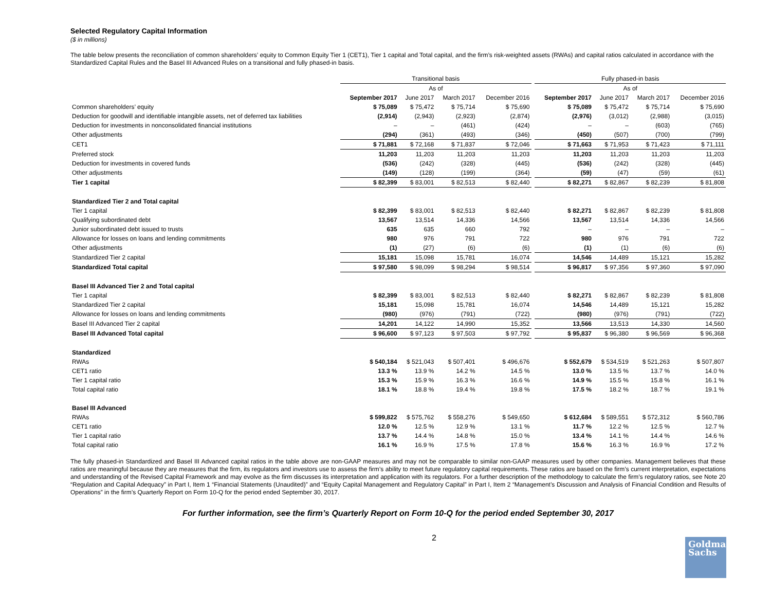Selected Regulatory Capital Information
($ in millions)
The table below presents the reconciliation of common shareholders’ equity to Common Equity Tier 1 (CET1), Tier 1 capital and Total capital, and the firm’s risk-weighted assets (RWAs) and capital ratios calculated in accordance with the Standardized Capital Rules and the Basel III Advanced Rules on a transitional and fully phased-in basis.
| | Transitional basis | | | | | Fully phased-in basis | | | |
| --- | --- | --- | --- | --- | --- | --- | --- | --- | --- |
| | As of | | | | | As of | | | |
| | September 2017 | June 2017 | March 2017 | December 2016 | | September 2017 | June 2017 | March 2017 | December 2016 |
| Common shareholders’ equity | $ 75,089 | $ 75,472 | $ 75,714 | $ 75,690 | | $ 75,089 | $ 75,472 | $ 75,714 | $ 75,690 |
| Deduction for goodwill and identifiable intangible assets, net of deferred tax liabilities | (2,914) | (2,943) | (2,923) | (2,874) | | (2,976) | (3,012) | (2,988) | (3,015) |
| Deduction for investments in nonconsolidated financial institutions | – | – | (461) | (424) | | – | – | (603) | (765) |
| Other adjustments | (294) | (361) | (493) | (346) | | (450) | (507) | (700) | (799) |
| CET1 | $ 71,881 | $ 72,168 | $ 71,837 | $ 72,046 | | $ 71,663 | $ 71,953 | $ 71,423 | $ 71,111 |
| Preferred stock | 11,203 | 11,203 | 11,203 | 11,203 | | 11,203 | 11,203 | 11,203 | 11,203 |
| Deduction for investments in covered funds | (536) | (242) | (328) | (445) | | (536) | (242) | (328) | (445) |
| Other adjustments | (149) | (128) | (199) | (364) | | (59) | (47) | (59) | (61) |
| Tier 1 capital | $ 82,399 | $ 83,001 | $ 82,513 | $ 82,440 | | $ 82,271 | $ 82,867 | $ 82,239 | $ 81,808 |
| Standardized Tier 2 and Total capital | | | | | | | | | |
| Tier 1 capital | $ 82,399 | $ 83,001 | $ 82,513 | $ 82,440 | | $ 82,271 | $ 82,867 | $ 82,239 | $ 81,808 |
| Qualifying subordinated debt | 13,567 | 13,514 | 14,336 | 14,566 | | 13,567 | 13,514 | 14,336 | 14,566 |
| Junior subordinated debt issued to trusts | 635 | 635 | 660 | 792 | | – | – | – | – |
| Allowance for losses on loans and lending commitments | 980 | 976 | 791 | 722 | | 980 | 976 | 791 | 722 |
| Other adjustments | (1) | (27) | (6) | (6) | | (1) | (1) | (6) | (6) |
| Standardized Tier 2 capital | 15,181 | 15,098 | 15,781 | 16,074 | | 14,546 | 14,489 | 15,121 | 15,282 |
| Standardized Total capital | $ 97,580 | $ 98,099 | $ 98,294 | $ 98,514 | | $ 96,817 | $ 97,356 | $ 97,360 | $ 97,090 |
| Basel III Advanced Tier 2 and Total capital | | | | | | | | | |
| Tier 1 capital | $ 82,399 | $ 83,001 | $ 82,513 | $ 82,440 | | $ 82,271 | $ 82,867 | $ 82,239 | $ 81,808 |
| Standardized Tier 2 capital | 15,181 | 15,098 | 15,781 | 16,074 | | 14,546 | 14,489 | 15,121 | 15,282 |
| Allowance for losses on loans and lending commitments | (980) | (976) | (791) | (722) | | (980) | (976) | (791) | (722) |
| Basel III Advanced Tier 2 capital | 14,201 | 14,122 | 14,990 | 15,352 | | 13,566 | 13,513 | 14,330 | 14,560 |
| Basel III Advanced Total capital | $ 96,600 | $ 97,123 | $ 97,503 | $ 97,792 | | $ 95,837 | $ 96,380 | $ 96,569 | $ 96,368 |
| Standardized | | | | | | | | | |
| RWAs | $ 540,184 | $ 521,043 | $ 507,401 | $ 496,676 | | $ 552,679 | $ 534,519 | $ 521,263 | $ 507,807 |
| CET1 ratio | 13.3 % | 13.9 % | 14.2 % | 14.5 % | | 13.0 % | 13.5 % | 13.7 % | 14.0 % |
| Tier 1 capital ratio | 15.3 % | 15.9 % | 16.3 % | 16.6 % | | 14.9 % | 15.5 % | 15.8 % | 16.1 % |
| Total capital ratio | 18.1 % | 18.8 % | 19.4 % | 19.8 % | | 17.5 % | 18.2 % | 18.7 % | 19.1 % |
| Basel III Advanced | | | | | | | | | |
| RWAs | $ 599,822 | $ 575,762 | $ 558,276 | $ 549,650 | | $ 612,684 | $ 589,551 | $ 572,312 | $ 560,786 |
| CET1 ratio | 12.0 % | 12.5 % | 12.9 % | 13.1 % | | 11.7 % | 12.2 % | 12.5 % | 12.7 % |
| Tier 1 capital ratio | 13.7 % | 14.4 % | 14.8 % | 15.0 % | | 13.4 % | 14.1 % | 14.4 % | 14.6 % |
| Total capital ratio | 16.1 % | 16.9 % | 17.5 % | 17.8 % | | 15.6 % | 16.3 % | 16.9 % | 17.2 % |
The fully phased-in Standardized and Basel III Advanced capital ratios in the table above are non-GAAP measures and may not be comparable to similar non-GAAP measures used by other companies. Management believes that these ratios are meaningful because they are measures that the firm, its regulators and investors use to assess the firm’s ability to meet future regulatory capital requirements. These ratios are based on the firm’s current interpretation, expectations and understanding of the Revised Capital Framework and may evolve as the firm discusses its interpretation and application with its regulators. For a further description of the methodology to calculate the firm’s regulatory ratios, see Note 20 “Regulation and Capital Adequacy” in Part I, Item 1 “Financial Statements (Unaudited)” and “Equity Capital Management and Regulatory Capital” in Part I, Item 2 “Management’s Discussion and Analysis of Financial Condition and Results of Operations” in the firm’s Quarterly Report on Form 10-Q for the period ended September 30, 2017.
For further information, see the firm’s Quarterly Report on Form 10-Q for the period ended September 30, 2017
2
Goldman
Sachs